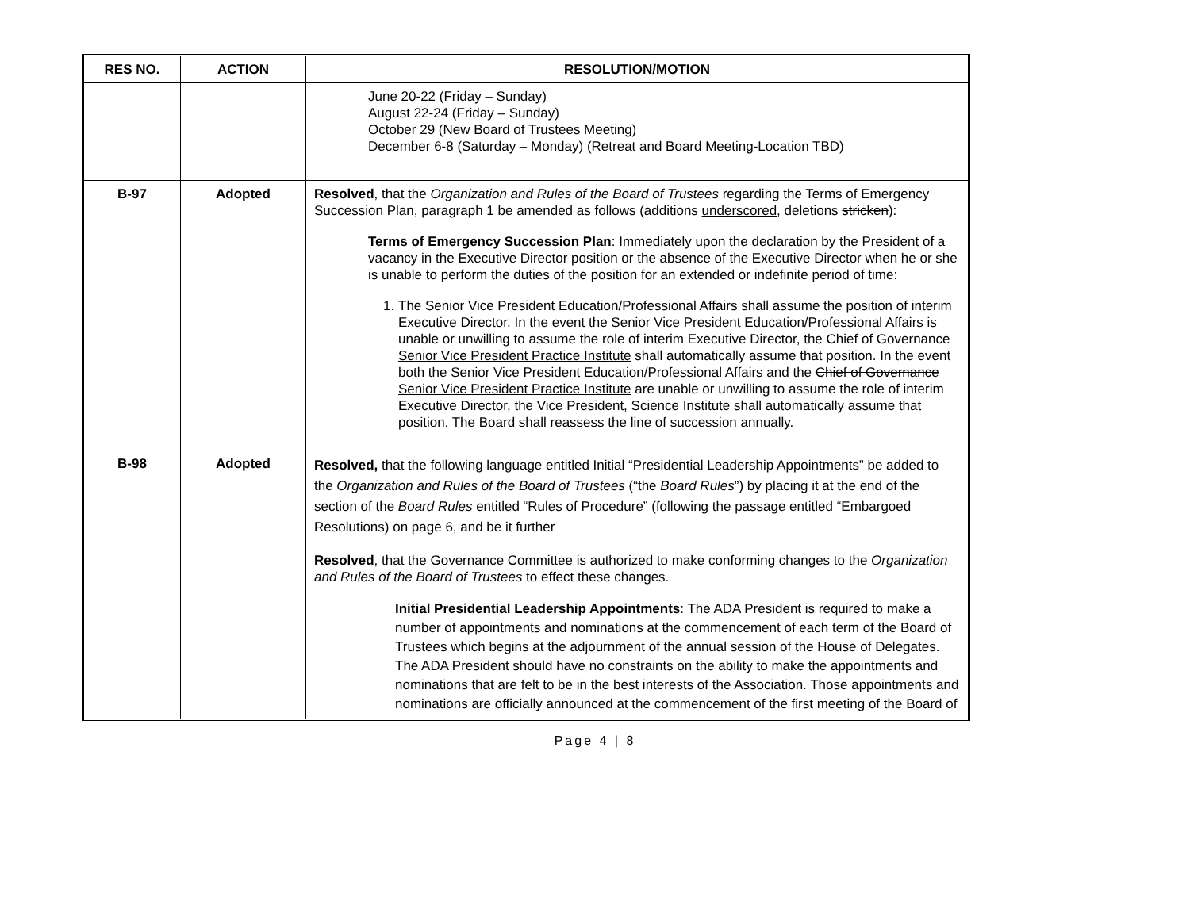| RES NO. | ACTION | RESOLUTION/MOTION |
| --- | --- | --- |
| | | June 20-22 (Friday – Sunday) August 22-24 (Friday – Sunday) October 29 (New Board of Trustees Meeting) December 6-8 (Saturday – Monday) (Retreat and Board Meeting-Location TBD) |
| B-97 | Adopted | Resolved , that the Organization and Rules of the Board of Trustees regarding the Terms of Emergency Succession Plan, paragraph 1 be amended as follows (additions underscored , deletions stricken ): Terms of Emergency Succession Plan : Immediately upon the declaration by the President of a vacancy in the Executive Director position or the absence of the Executive Director when he or she is unable to perform the duties of the position for an extended or indefinite period of time: 1. The Senior Vice President Education/Professional Affairs shall assume the position of interim Executive Director. In the event the Senior Vice President Education/Professional Affairs is unable or unwilling to assume the role of interim Executive Director, the Chief of Governance Senior Vice President Practice Institute shall automatically assume that position. In the event both the Senior Vice President Education/Professional Affairs and the Chief of Governance Senior Vice President Practice Institute are unable or unwilling to assume the role of interim Executive Director, the Vice President, Science Institute shall automatically assume that position. The Board shall reassess the line of succession annually. |
| B-98 | Adopted | Resolved, that the following language entitled Initial “Presidential Leadership Appointments” be added to the Organization and Rules of the Board of Trustees (“the Board Rules ”) by placing it at the end of the section of the Board Rules entitled “Rules of Procedure” (following the passage entitled “Embargoed Resolutions) on page 6, and be it further Resolved , that the Governance Committee is authorized to make conforming changes to the Organization and Rules of the Board of Trustees to effect these changes. Initial Presidential Leadership Appointments : The ADA President is required to make a number of appointments and nominations at the commencement of each term of the Board of Trustees which begins at the adjournment of the annual session of the House of Delegates. The ADA President should have no constraints on the ability to make the appointments and nominations that are felt to be in the best interests of the Association. Those appointments and nominations are officially announced at the commencement of the first meeting of the Board of |
Page 4 | 8